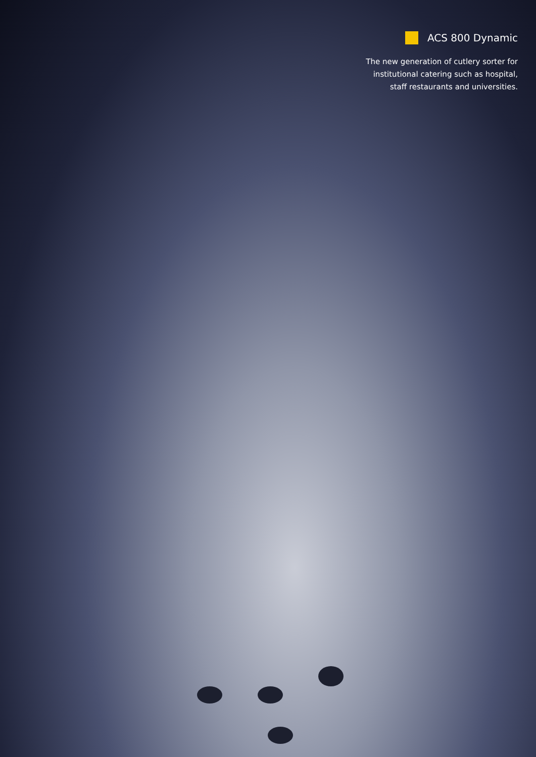ACS 800 Dynamic
The new generation of cutlery sorter for
institutional catering such as hospital,
staff restaurants and universities.